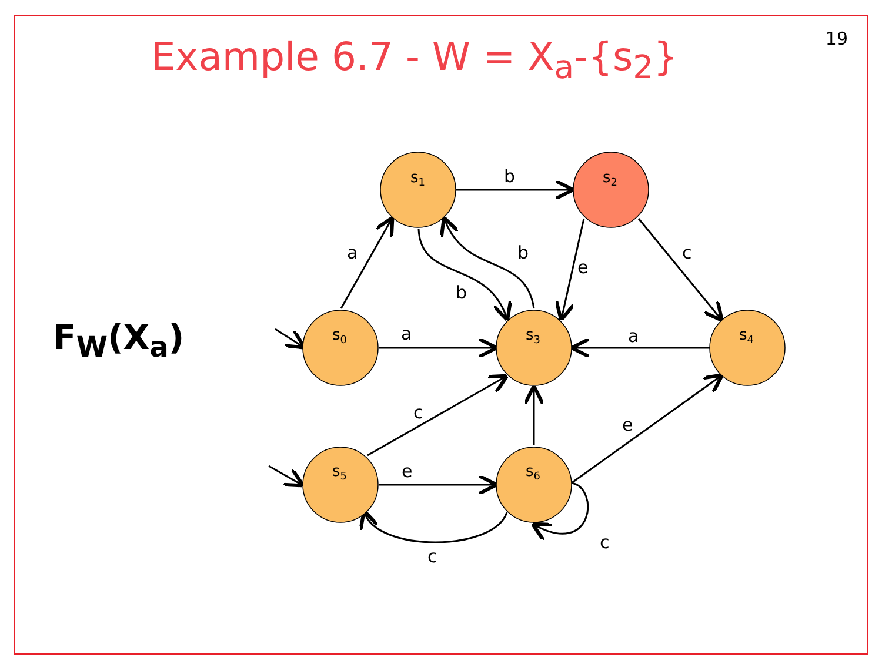19 Example 6.7 - W = X<sub>a</sub>-{s<sub>2</sub>}
F<sub>W</sub>(X<sub>a</sub>)
s1
s2
s0
s3
s4
s5
s6
b
a
b
e
c
b
a
a
c
e
e
c
c